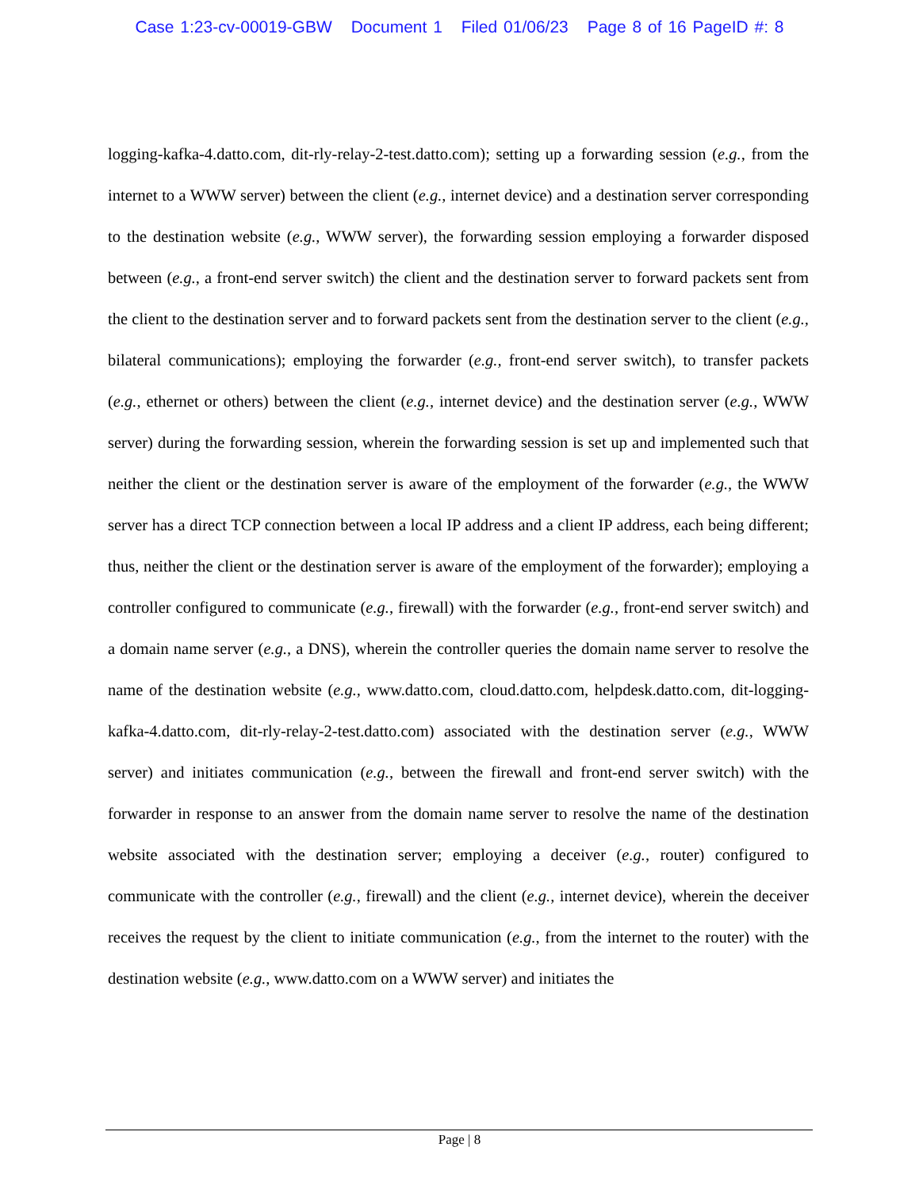Case 1:23-cv-00019-GBW Document 1 Filed 01/06/23 Page 8 of 16 PageID #: 8
logging-kafka-4.datto.com, dit-rly-relay-2-test.datto.com); setting up a forwarding session (e.g., from the internet to a WWW server) between the client (e.g., internet device) and a destination server corresponding to the destination website (e.g., WWW server), the forwarding session employing a forwarder disposed between (e.g., a front-end server switch) the client and the destination server to forward packets sent from the client to the destination server and to forward packets sent from the destination server to the client (e.g., bilateral communications); employing the forwarder (e.g., front-end server switch), to transfer packets (e.g., ethernet or others) between the client (e.g., internet device) and the destination server (e.g., WWW server) during the forwarding session, wherein the forwarding session is set up and implemented such that neither the client or the destination server is aware of the employment of the forwarder (e.g., the WWW server has a direct TCP connection between a local IP address and a client IP address, each being different; thus, neither the client or the destination server is aware of the employment of the forwarder); employing a controller configured to communicate (e.g., firewall) with the forwarder (e.g., front-end server switch) and a domain name server (e.g., a DNS), wherein the controller queries the domain name server to resolve the name of the destination website (e.g., www.datto.com, cloud.datto.com, helpdesk.datto.com, dit-logging-kafka-4.datto.com, dit-rly-relay-2-test.datto.com) associated with the destination server (e.g., WWW server) and initiates communication (e.g., between the firewall and front-end server switch) with the forwarder in response to an answer from the domain name server to resolve the name of the destination website associated with the destination server; employing a deceiver (e.g., router) configured to communicate with the controller (e.g., firewall) and the client (e.g., internet device), wherein the deceiver receives the request by the client to initiate communication (e.g., from the internet to the router) with the destination website (e.g., www.datto.com on a WWW server) and initiates the
Page | 8